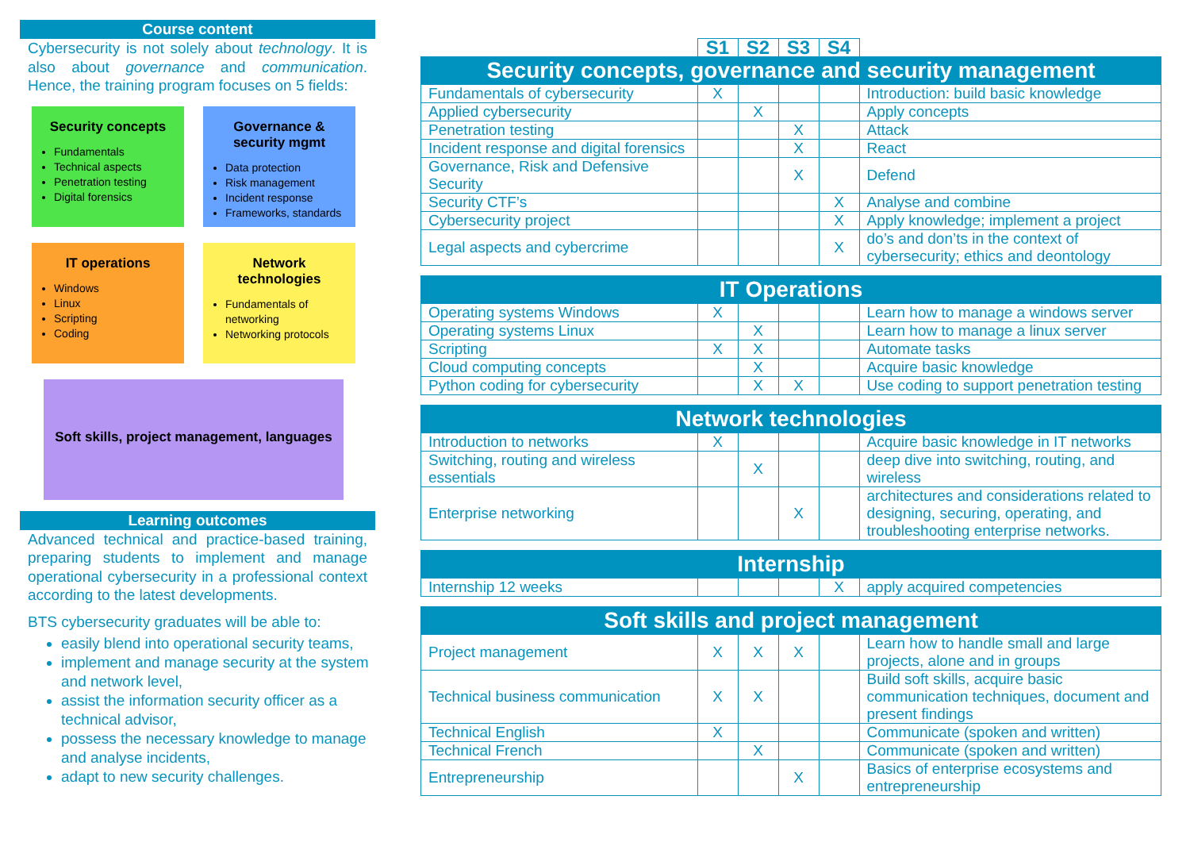Course content
Cybersecurity is not solely about technology. It is also about governance and communication. Hence, the training program focuses on 5 fields:
Security concepts
Fundamentals
Technical aspects
Penetration testing
Digital forensics
Governance & security mgmt
Data protection
Risk management
Incident response
Frameworks, standards
IT operations
Windows
Linux
Scripting
Coding
Network technologies
Fundamentals of networking
Networking protocols
Soft skills, project management, languages
Learning outcomes
Advanced technical and practice-based training, preparing students to implement and manage operational cybersecurity in a professional context according to the latest developments.
BTS cybersecurity graduates will be able to:
easily blend into operational security teams,
implement and manage security at the system and network level,
assist the information security officer as a technical advisor,
possess the necessary knowledge to manage and analyse incidents,
adapt to new security challenges.
| | S1 | S2 | S3 | S4 | |
| Security concepts, governance and security management | | | | | |
| Fundamentals of cybersecurity | X | | | | Introduction: build basic knowledge |
| Applied cybersecurity | | X | | | Apply concepts |
| Penetration testing | | | X | | Attack |
| Incident response and digital forensics | | | X | | React |
| Governance, Risk and Defensive Security | | | X | | Defend |
| Security CTF’s | | | | X | Analyse and combine |
| Cybersecurity project | | | | X | Apply knowledge; implement a project |
| Legal aspects and cybercrime | | | | X | do’s and don’ts in the context of cybersecurity; ethics and deontology |
| IT Operations | | | | | |
| Operating systems Windows | X | | | | Learn how to manage a windows server |
| Operating systems Linux | | X | | | Learn how to manage a linux server |
| Scripting | X | X | | | Automate tasks |
| Cloud computing concepts | | X | | | Acquire basic knowledge |
| Python coding for cybersecurity | | X | X | | Use coding to support penetration testing |
| Network technologies | | | | | |
| Introduction to networks | X | | | | Acquire basic knowledge in IT networks |
| Switching, routing and wireless essentials | | X | | | deep dive into switching, routing, and wireless |
| Enterprise networking | | | X | | architectures and considerations related to designing, securing, operating, and troubleshooting enterprise networks. |
| Internship | | | | | |
| Internship 12 weeks | | | | X | apply acquired competencies |
| Soft skills and project management | | | | | |
| Project management | X | X | X | | Learn how to handle small and large projects, alone and in groups |
| Technical business communication | X | X | | | Build soft skills, acquire basic communication techniques, document and present findings |
| Technical English | X | | | | Communicate (spoken and written) |
| Technical French | | X | | | Communicate (spoken and written) |
| Entrepreneurship | | | X | | Basics of enterprise ecosystems and entrepreneurship |